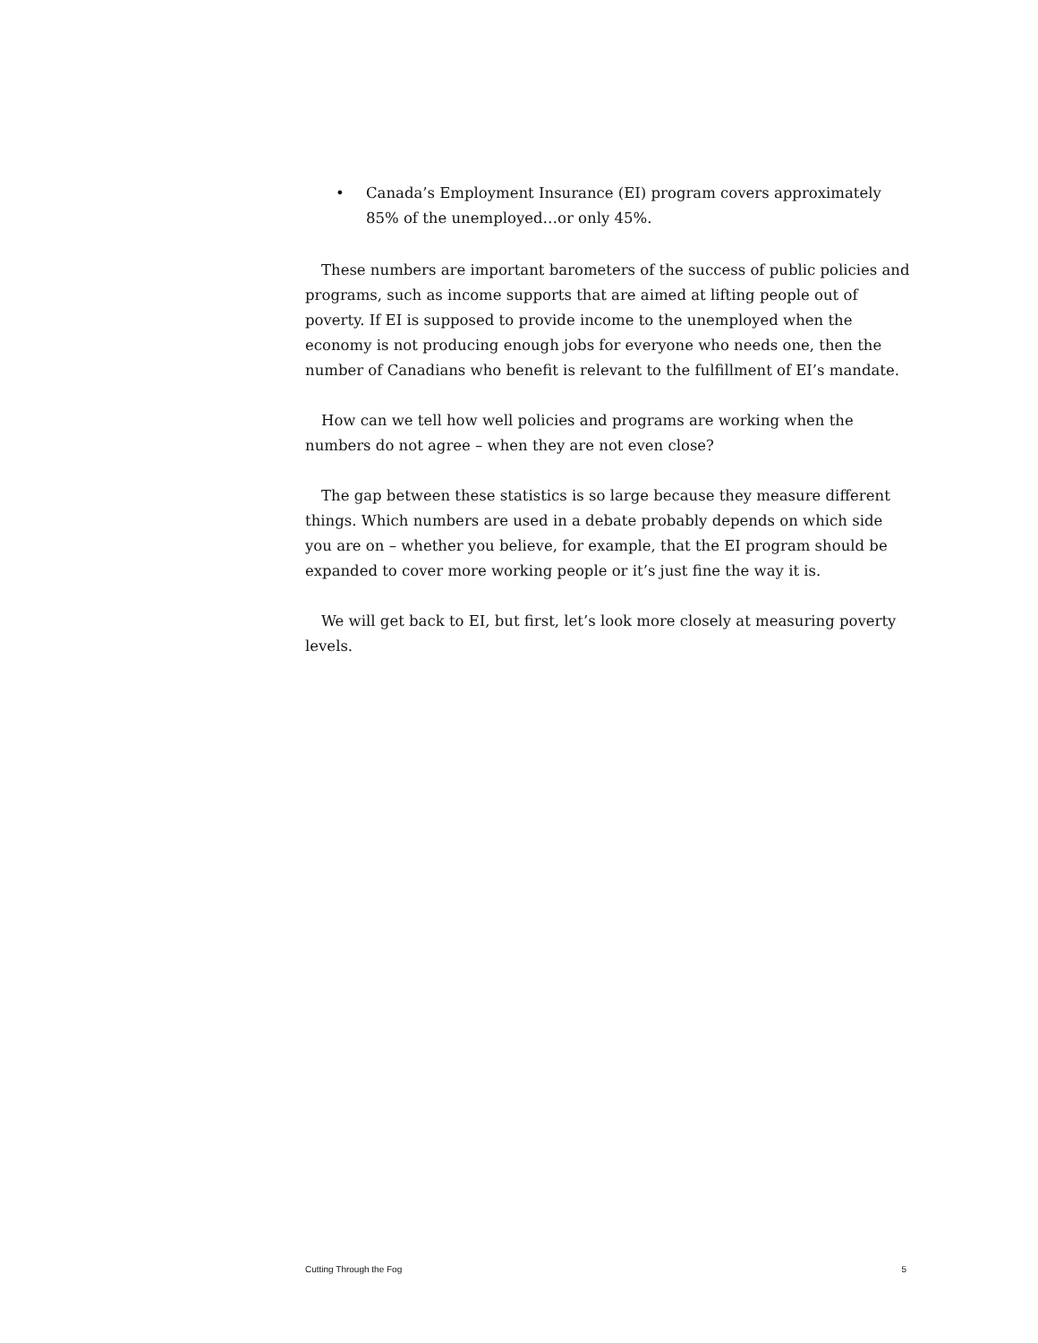• Canada’s Employment Insurance (EI) program covers approximately 85% of the unemployed…or only 45%.
These numbers are important barometers of the success of public policies and programs, such as income supports that are aimed at lifting people out of poverty. If EI is supposed to provide income to the unemployed when the economy is not producing enough jobs for everyone who needs one, then the number of Canadians who benefit is relevant to the fulfillment of EI’s mandate.
How can we tell how well policies and programs are working when the numbers do not agree – when they are not even close?
The gap between these statistics is so large because they measure different things. Which numbers are used in a debate probably depends on which side you are on – whether you believe, for example, that the EI program should be expanded to cover more working people or it’s just fine the way it is.
We will get back to EI, but first, let’s look more closely at measuring poverty levels.
Cutting Through the Fog 5